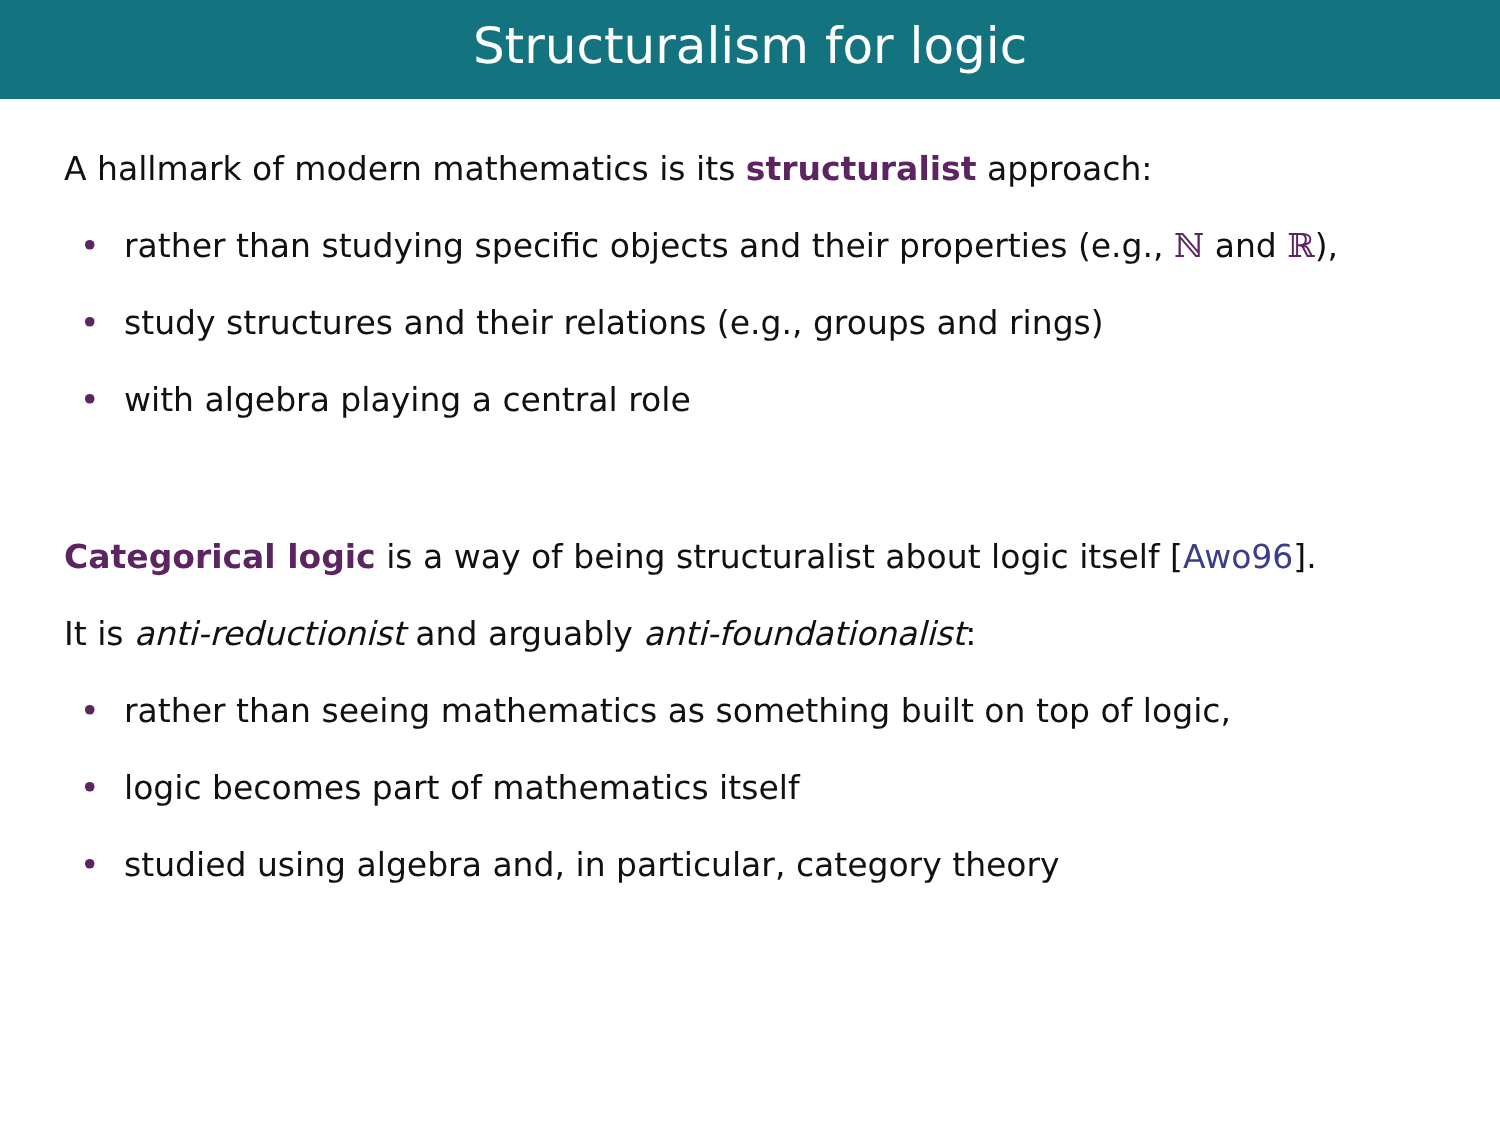Structuralism for logic
A hallmark of modern mathematics is its structuralist approach:
• rather than studying specific objects and their properties (e.g., ℕ and ℝ),
• study structures and their relations (e.g., groups and rings)
• with algebra playing a central role
Categorical logic is a way of being structuralist about logic itself [Awo96].
It is anti-reductionist and arguably anti-foundationalist:
• rather than seeing mathematics as something built on top of logic,
• logic becomes part of mathematics itself
• studied using algebra and, in particular, category theory